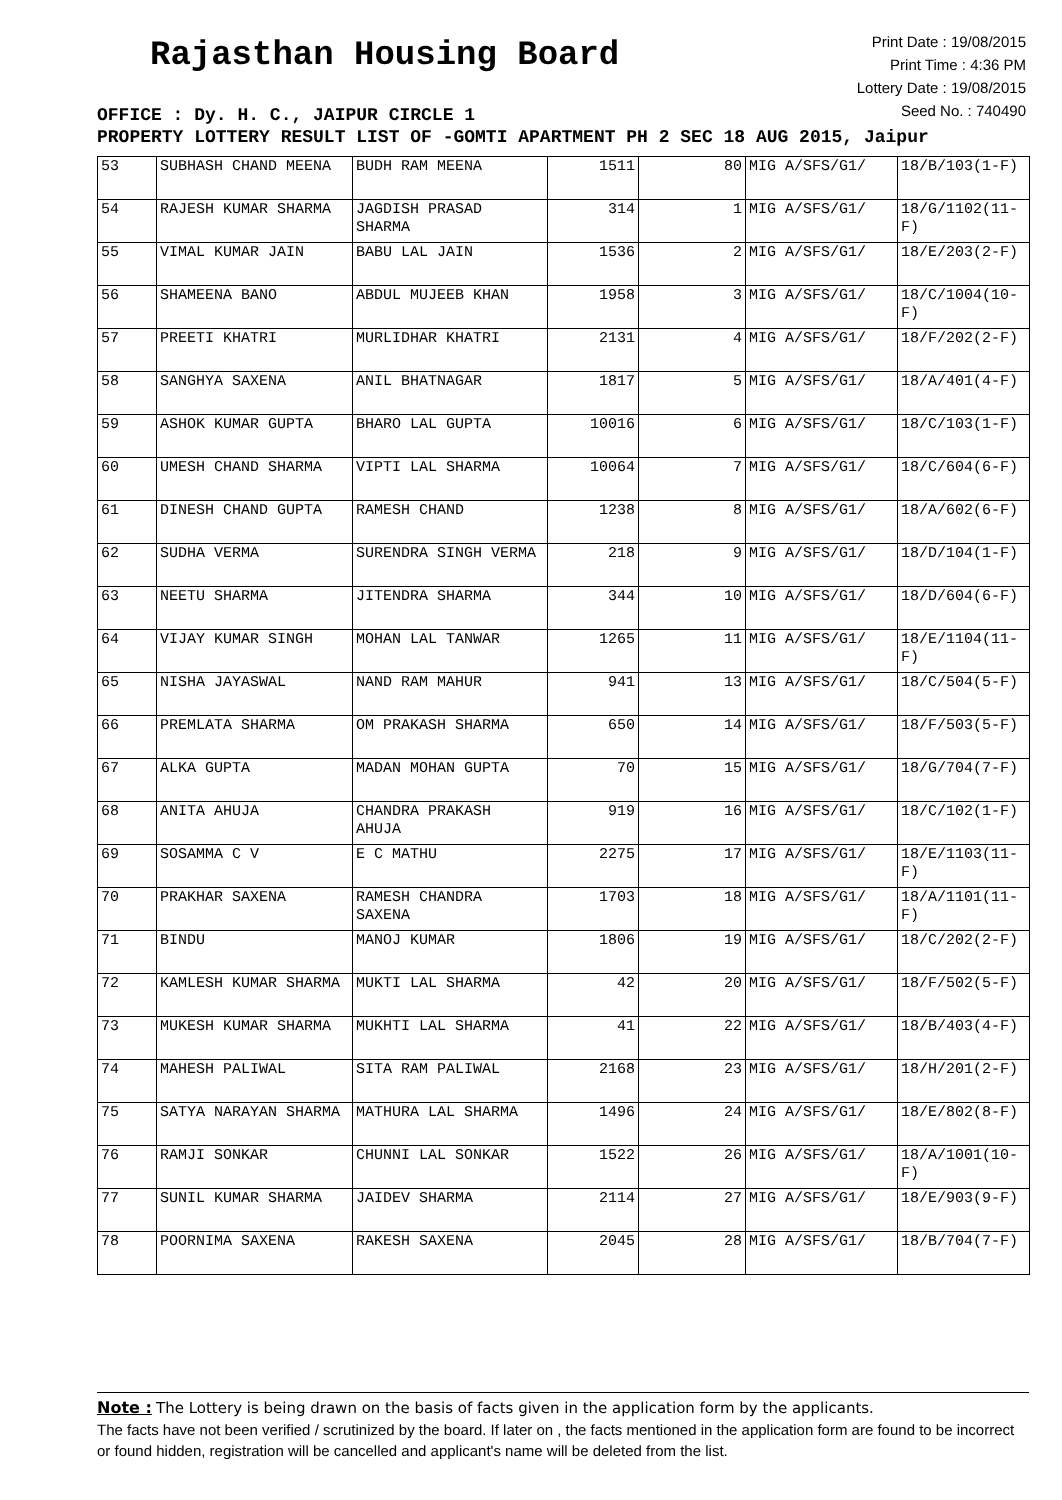Rajasthan Housing Board
Print Date : 19/08/2015
Print Time : 4:36 PM
Lottery Date : 19/08/2015
Seed No. : 740490
OFFICE : Dy. H. C., JAIPUR CIRCLE 1
PROPERTY LOTTERY RESULT LIST OF -GOMTI APARTMENT PH 2 SEC 18 AUG 2015, Jaipur
| 53 | SUBHASH CHAND MEENA | BUDH RAM MEENA | 1511 | 80 | MIG A/SFS/G1/ | 18/B/103(1-F) |
| 54 | RAJESH KUMAR SHARMA | JAGDISH PRASAD SHARMA | 314 | 1 | MIG A/SFS/G1/ | 18/G/1102(11-F) |
| 55 | VIMAL KUMAR JAIN | BABU LAL JAIN | 1536 | 2 | MIG A/SFS/G1/ | 18/E/203(2-F) |
| 56 | SHAMEENA BANO | ABDUL MUJEEB KHAN | 1958 | 3 | MIG A/SFS/G1/ | 18/C/1004(10-F) |
| 57 | PREETI KHATRI | MURLIDHAR KHATRI | 2131 | 4 | MIG A/SFS/G1/ | 18/F/202(2-F) |
| 58 | SANGHYA SAXENA | ANIL BHATNAGAR | 1817 | 5 | MIG A/SFS/G1/ | 18/A/401(4-F) |
| 59 | ASHOK KUMAR GUPTA | BHARO LAL GUPTA | 10016 | 6 | MIG A/SFS/G1/ | 18/C/103(1-F) |
| 60 | UMESH CHAND SHARMA | VIPTI LAL SHARMA | 10064 | 7 | MIG A/SFS/G1/ | 18/C/604(6-F) |
| 61 | DINESH CHAND GUPTA | RAMESH CHAND | 1238 | 8 | MIG A/SFS/G1/ | 18/A/602(6-F) |
| 62 | SUDHA VERMA | SURENDRA SINGH VERMA | 218 | 9 | MIG A/SFS/G1/ | 18/D/104(1-F) |
| 63 | NEETU SHARMA | JITENDRA SHARMA | 344 | 10 | MIG A/SFS/G1/ | 18/D/604(6-F) |
| 64 | VIJAY KUMAR SINGH | MOHAN LAL TANWAR | 1265 | 11 | MIG A/SFS/G1/ | 18/E/1104(11-F) |
| 65 | NISHA JAYASWAL | NAND RAM MAHUR | 941 | 13 | MIG A/SFS/G1/ | 18/C/504(5-F) |
| 66 | PREMLATA SHARMA | OM PRAKASH SHARMA | 650 | 14 | MIG A/SFS/G1/ | 18/F/503(5-F) |
| 67 | ALKA GUPTA | MADAN MOHAN GUPTA | 70 | 15 | MIG A/SFS/G1/ | 18/G/704(7-F) |
| 68 | ANITA AHUJA | CHANDRA PRAKASH AHUJA | 919 | 16 | MIG A/SFS/G1/ | 18/C/102(1-F) |
| 69 | SOSAMMA C V | E C MATHU | 2275 | 17 | MIG A/SFS/G1/ | 18/E/1103(11-F) |
| 70 | PRAKHAR SAXENA | RAMESH CHANDRA SAXENA | 1703 | 18 | MIG A/SFS/G1/ | 18/A/1101(11-F) |
| 71 | BINDU | MANOJ KUMAR | 1806 | 19 | MIG A/SFS/G1/ | 18/C/202(2-F) |
| 72 | KAMLESH KUMAR SHARMA | MUKTI LAL SHARMA | 42 | 20 | MIG A/SFS/G1/ | 18/F/502(5-F) |
| 73 | MUKESH KUMAR SHARMA | MUKHTI LAL SHARMA | 41 | 22 | MIG A/SFS/G1/ | 18/B/403(4-F) |
| 74 | MAHESH PALIWAL | SITA RAM PALIWAL | 2168 | 23 | MIG A/SFS/G1/ | 18/H/201(2-F) |
| 75 | SATYA NARAYAN SHARMA | MATHURA LAL SHARMA | 1496 | 24 | MIG A/SFS/G1/ | 18/E/802(8-F) |
| 76 | RAMJI SONKAR | CHUNNI LAL SONKAR | 1522 | 26 | MIG A/SFS/G1/ | 18/A/1001(10-F) |
| 77 | SUNIL KUMAR SHARMA | JAIDEV SHARMA | 2114 | 27 | MIG A/SFS/G1/ | 18/E/903(9-F) |
| 78 | POORNIMA SAXENA | RAKESH SAXENA | 2045 | 28 | MIG A/SFS/G1/ | 18/B/704(7-F) |
Note : The Lottery is being drawn on the basis of facts given in the application form by the applicants.
The facts have not been verified / scrutinized by the board. If later on , the facts mentioned in the application form are found to be incorrect or found hidden, registration will be cancelled and applicant's name will be deleted from the list.